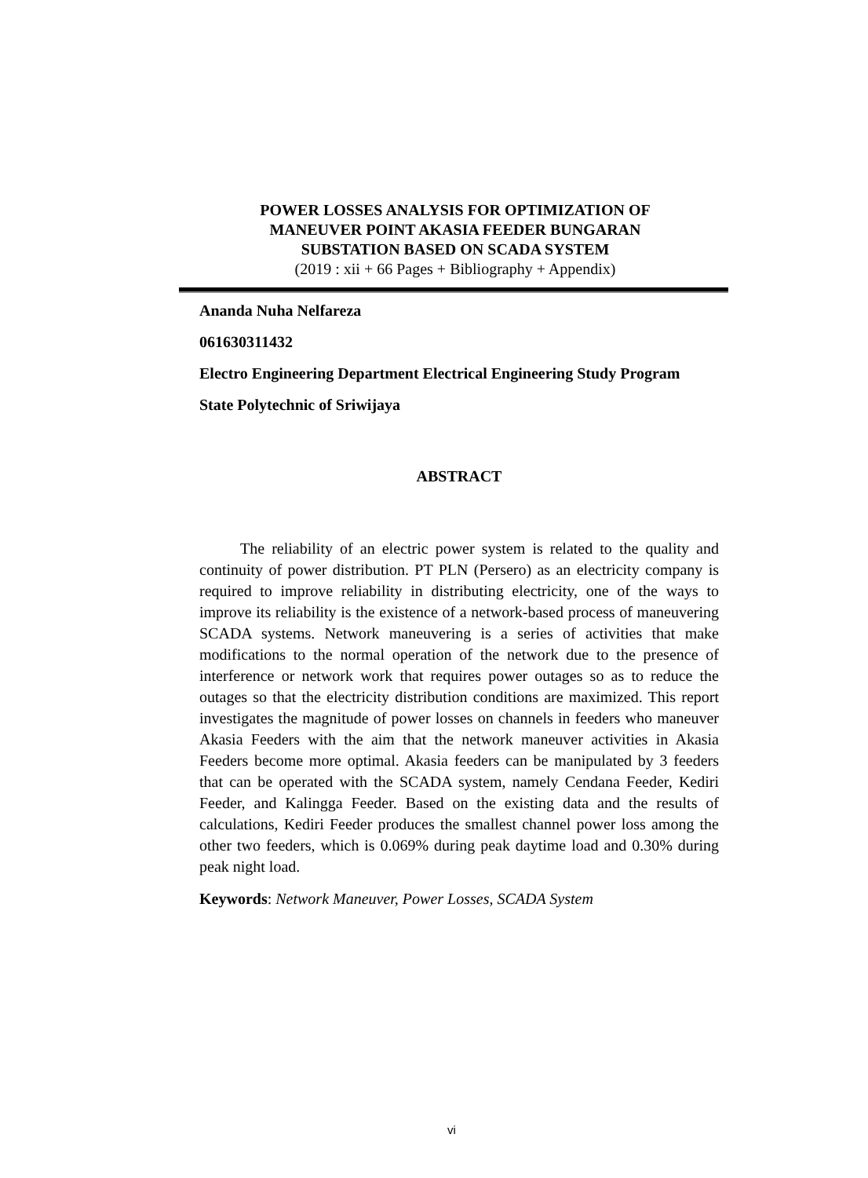POWER LOSSES ANALYSIS FOR OPTIMIZATION OF
MANEUVER POINT AKASIA FEEDER BUNGARAN
SUBSTATION BASED ON SCADA SYSTEM
(2019 : xii + 66 Pages + Bibliography + Appendix)
Ananda Nuha Nelfareza
061630311432
Electro Engineering Department Electrical Engineering Study Program
State Polytechnic of Sriwijaya
ABSTRACT
The reliability of an electric power system is related to the quality and continuity of power distribution. PT PLN (Persero) as an electricity company is required to improve reliability in distributing electricity, one of the ways to improve its reliability is the existence of a network-based process of maneuvering SCADA systems. Network maneuvering is a series of activities that make modifications to the normal operation of the network due to the presence of interference or network work that requires power outages so as to reduce the outages so that the electricity distribution conditions are maximized. This report investigates the magnitude of power losses on channels in feeders who maneuver Akasia Feeders with the aim that the network maneuver activities in Akasia Feeders become more optimal. Akasia feeders can be manipulated by 3 feeders that can be operated with the SCADA system, namely Cendana Feeder, Kediri Feeder, and Kalingga Feeder. Based on the existing data and the results of calculations, Kediri Feeder produces the smallest channel power loss among the other two feeders, which is 0.069% during peak daytime load and 0.30% during peak night load.
Keywords: Network Maneuver, Power Losses, SCADA System
vi